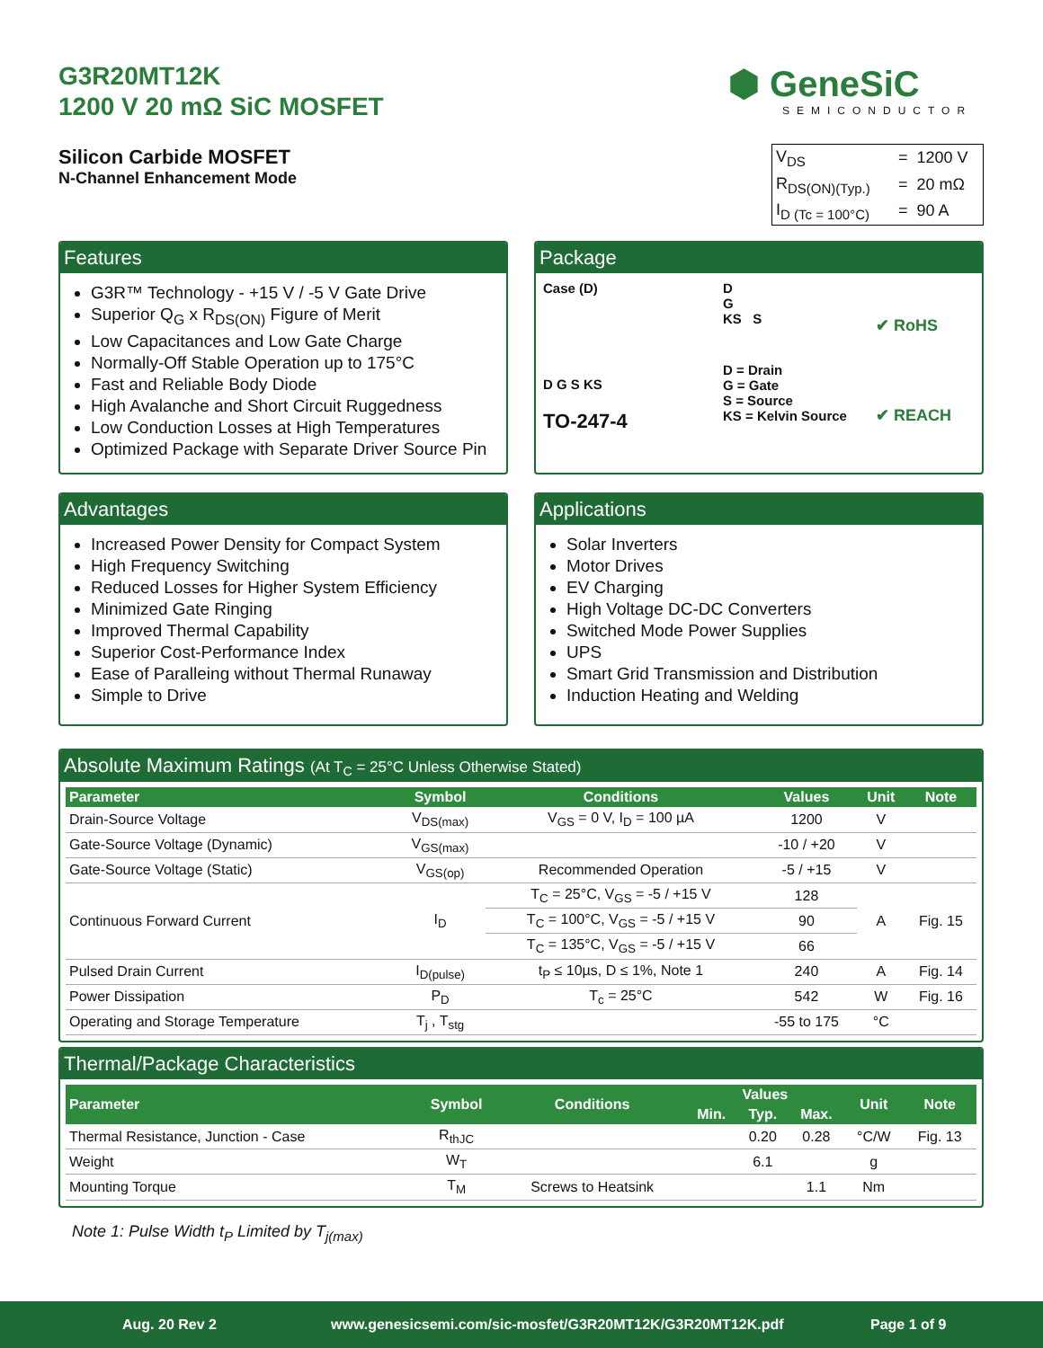G3R20MT12K
1200 V 20 mΩ SiC MOSFET
Silicon Carbide MOSFET
N-Channel Enhancement Mode
⬢ GeneSiC
SEMICONDUCTOR
| V<sub>DS</sub> | = | 1200 V |
| R<sub>DS(ON)(Typ.)</sub> | = | 20 mΩ |
| I<sub>D (Tc = 100°C)</sub> | = | 90 A |
Features
G3R™ Technology - +15 V / -5 V Gate Drive
Superior Q<sub>G</sub> x R<sub>DS(ON)</sub> Figure of Merit
Low Capacitances and Low Gate Charge
Normally-Off Stable Operation up to 175°C
Fast and Reliable Body Diode
High Avalanche and Short Circuit Ruggedness
Low Conduction Losses at High Temperatures
Optimized Package with Separate Driver Source Pin
Package
Case (D)
D G S KS
TO-247-4
D
G
KS S
D = Drain
G = Gate
S = Source
KS = Kelvin Source
✔ RoHS
✔ REACH
Advantages
Increased Power Density for Compact System
High Frequency Switching
Reduced Losses for Higher System Efficiency
Minimized Gate Ringing
Improved Thermal Capability
Superior Cost-Performance Index
Ease of Paralleing without Thermal Runaway
Simple to Drive
Applications
Solar Inverters
Motor Drives
EV Charging
High Voltage DC-DC Converters
Switched Mode Power Supplies
UPS
Smart Grid Transmission and Distribution
Induction Heating and Welding
Absolute Maximum Ratings (At T<sub>C</sub> = 25°C Unless Otherwise Stated)
| Parameter | Symbol | Conditions | Values | Unit | Note |
| --- | --- | --- | --- | --- | --- |
| Drain-Source Voltage | V<sub>DS(max)</sub> | V<sub>GS</sub> = 0 V, I<sub>D</sub> = 100 µA | 1200 | V | |
| Gate-Source Voltage (Dynamic) | V<sub>GS(max)</sub> | | -10 / +20 | V | |
| Gate-Source Voltage (Static) | V<sub>GS(op)</sub> | Recommended Operation | -5 / +15 | V | |
| Continuous Forward Current | I<sub>D</sub> | T<sub>C</sub> = 25°C, V<sub>GS</sub> = -5 / +15 V | 128 | A | Fig. 15 |
| | | T<sub>C</sub> = 100°C, V<sub>GS</sub> = -5 / +15 V | 90 | | |
| | | T<sub>C</sub> = 135°C, V<sub>GS</sub> = -5 / +15 V | 66 | | |
| Pulsed Drain Current | I<sub>D(pulse)</sub> | t<sub>P</sub> ≤ 10µs, D ≤ 1%, Note 1 | 240 | A | Fig. 14 |
| Power Dissipation | P<sub>D</sub> | T<sub>c</sub> = 25°C | 542 | W | Fig. 16 |
| Operating and Storage Temperature | T<sub>j</sub> , T<sub>stg</sub> | | -55 to 175 | °C | |
Thermal/Package Characteristics
| Parameter | Symbol | Conditions | Values | | | Unit | Note |
| --- | --- | --- | --- | --- | --- | --- | --- |
| | | | Min. | Typ. | Max. | | |
| Thermal Resistance, Junction - Case | R<sub>thJC</sub> | | | 0.20 | 0.28 | °C/W | Fig. 13 |
| Weight | W<sub>T</sub> | | | 6.1 | | g | |
| Mounting Torque | T<sub>M</sub> | Screws to Heatsink | | | 1.1 | Nm | |
Note 1: Pulse Width t<sub>P</sub> Limited by T<sub>j(max)</sub>
Aug. 20 Rev 2 www.genesicsemi.com/sic-mosfet/G3R20MT12K/G3R20MT12K.pdf Page 1 of 9